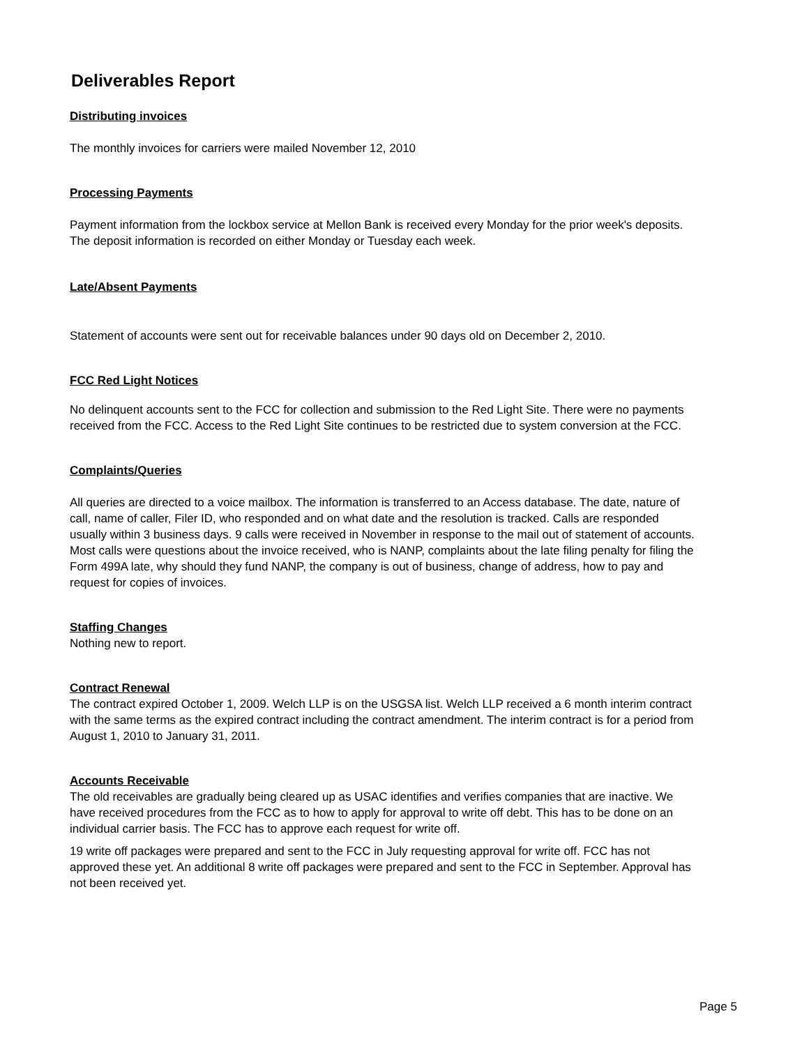Deliverables Report
Distributing invoices
The monthly invoices for carriers were mailed November 12, 2010
Processing Payments
Payment information from the lockbox service at Mellon Bank is received every Monday for the prior week's deposits. The deposit information is recorded on either Monday or Tuesday each week.
Late/Absent Payments
Statement of accounts were sent out for receivable balances under 90 days old on December 2, 2010.
FCC Red Light Notices
No delinquent accounts sent to the FCC for collection and submission to the Red Light Site. There were no payments received from the FCC. Access to the Red Light Site continues to be restricted due to system conversion at the FCC.
Complaints/Queries
All queries are directed to a voice mailbox. The information is transferred to an Access database. The date, nature of call, name of caller, Filer ID, who responded and on what date and the resolution is tracked. Calls are responded usually within 3 business days. 9 calls were received in November in response to the mail out of statement of accounts. Most calls were questions about the invoice received, who is NANP, complaints about the late filing penalty for filing the Form 499A late, why should they fund NANP, the company is out of business, change of address, how to pay and request for copies of invoices.
Staffing Changes
Nothing new to report.
Contract Renewal
The contract expired October 1, 2009. Welch LLP is on the USGSA list. Welch LLP received a 6 month interim contract with the same terms as the expired contract including the contract amendment. The interim contract is for a period from August 1, 2010 to January 31, 2011.
Accounts Receivable
The old receivables are gradually being cleared up as USAC identifies and verifies companies that are inactive. We have received procedures from the FCC as to how to apply for approval to write off debt. This has to be done on an individual carrier basis. The FCC has to approve each request for write off.
19 write off packages were prepared and sent to the FCC in July requesting approval for write off. FCC has not approved these yet. An additional 8 write off packages were prepared and sent to the FCC in September. Approval has not been received yet.
Page 5